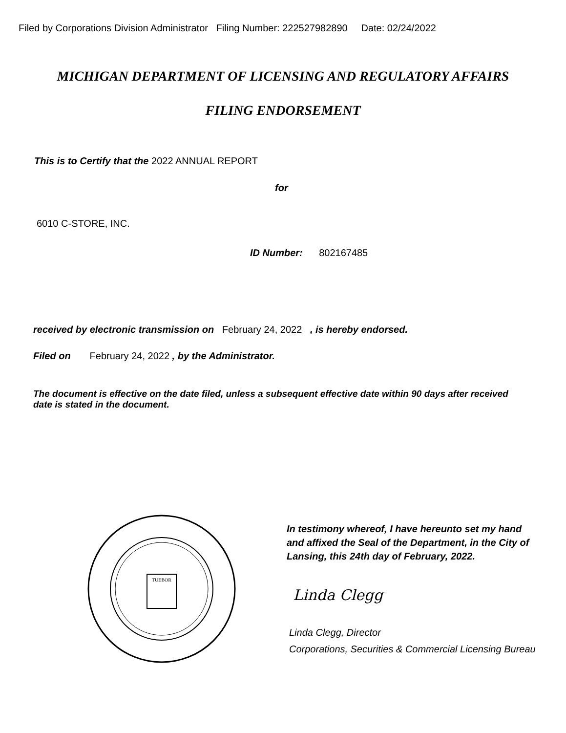Filed by Corporations Division Administrator Filing Number: 222527982890 Date: 02/24/2022
MICHIGAN DEPARTMENT OF LICENSING AND REGULATORY AFFAIRS
FILING ENDORSEMENT
This is to Certify that the 2022 ANNUAL REPORT
for
6010 C-STORE, INC.
ID Number: 802167485
received by electronic transmission on February 24, 2022 , is hereby endorsed.
Filed on February 24, 2022 , by the Administrator.
The document is effective on the date filed, unless a subsequent effective date within 90 days after received date is stated in the document.
TUEBOR
In testimony whereof, I have hereunto set my hand and affixed the Seal of the Department, in the City of Lansing, this 24th day of February, 2022.
Linda Clegg
Linda Clegg, Director
Corporations, Securities & Commercial Licensing Bureau